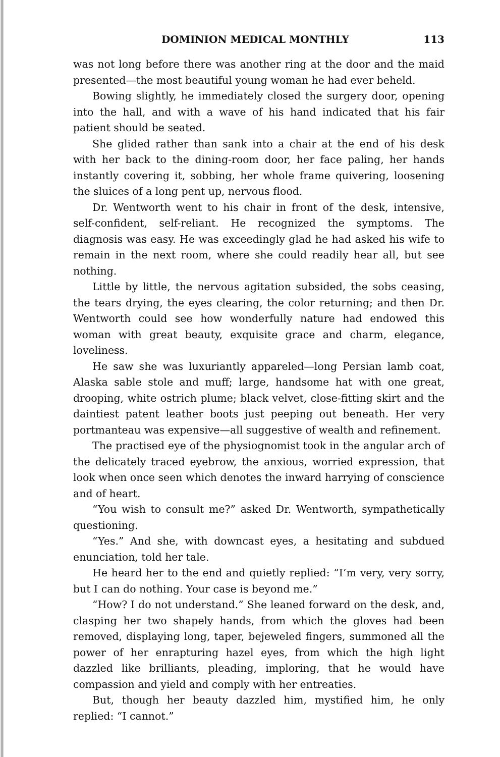DOMINION MEDICAL MONTHLY 113
was not long before there was another ring at the door and the maid presented—the most beautiful young woman he had ever beheld.
Bowing slightly, he immediately closed the surgery door, opening into the hall, and with a wave of his hand indicated that his fair patient should be seated.
She glided rather than sank into a chair at the end of his desk with her back to the dining-room door, her face paling, her hands instantly covering it, sobbing, her whole frame quivering, loosening the sluices of a long pent up, nervous flood.
Dr. Wentworth went to his chair in front of the desk, intensive, self-confident, self-reliant. He recognized the symptoms. The diagnosis was easy. He was exceedingly glad he had asked his wife to remain in the next room, where she could readily hear all, but see nothing.
Little by little, the nervous agitation subsided, the sobs ceasing, the tears drying, the eyes clearing, the color returning; and then Dr. Wentworth could see how wonderfully nature had endowed this woman with great beauty, exquisite grace and charm, elegance, loveliness.
He saw she was luxuriantly appareled—long Persian lamb coat, Alaska sable stole and muff; large, handsome hat with one great, drooping, white ostrich plume; black velvet, close-fitting skirt and the daintiest patent leather boots just peeping out beneath. Her very portmanteau was expensive—all suggestive of wealth and refinement.
The practised eye of the physiognomist took in the angular arch of the delicately traced eyebrow, the anxious, worried expression, that look when once seen which denotes the inward harrying of conscience and of heart.
“You wish to consult me?” asked Dr. Wentworth, sympathetically questioning.
“Yes.” And she, with downcast eyes, a hesitating and subdued enunciation, told her tale.
He heard her to the end and quietly replied: “I’m very, very sorry, but I can do nothing. Your case is beyond me.”
“How? I do not understand.” She leaned forward on the desk, and, clasping her two shapely hands, from which the gloves had been removed, displaying long, taper, bejeweled fingers, summoned all the power of her enrapturing hazel eyes, from which the high light dazzled like brilliants, pleading, imploring, that he would have compassion and yield and comply with her entreaties.
But, though her beauty dazzled him, mystified him, he only replied: “I cannot.”